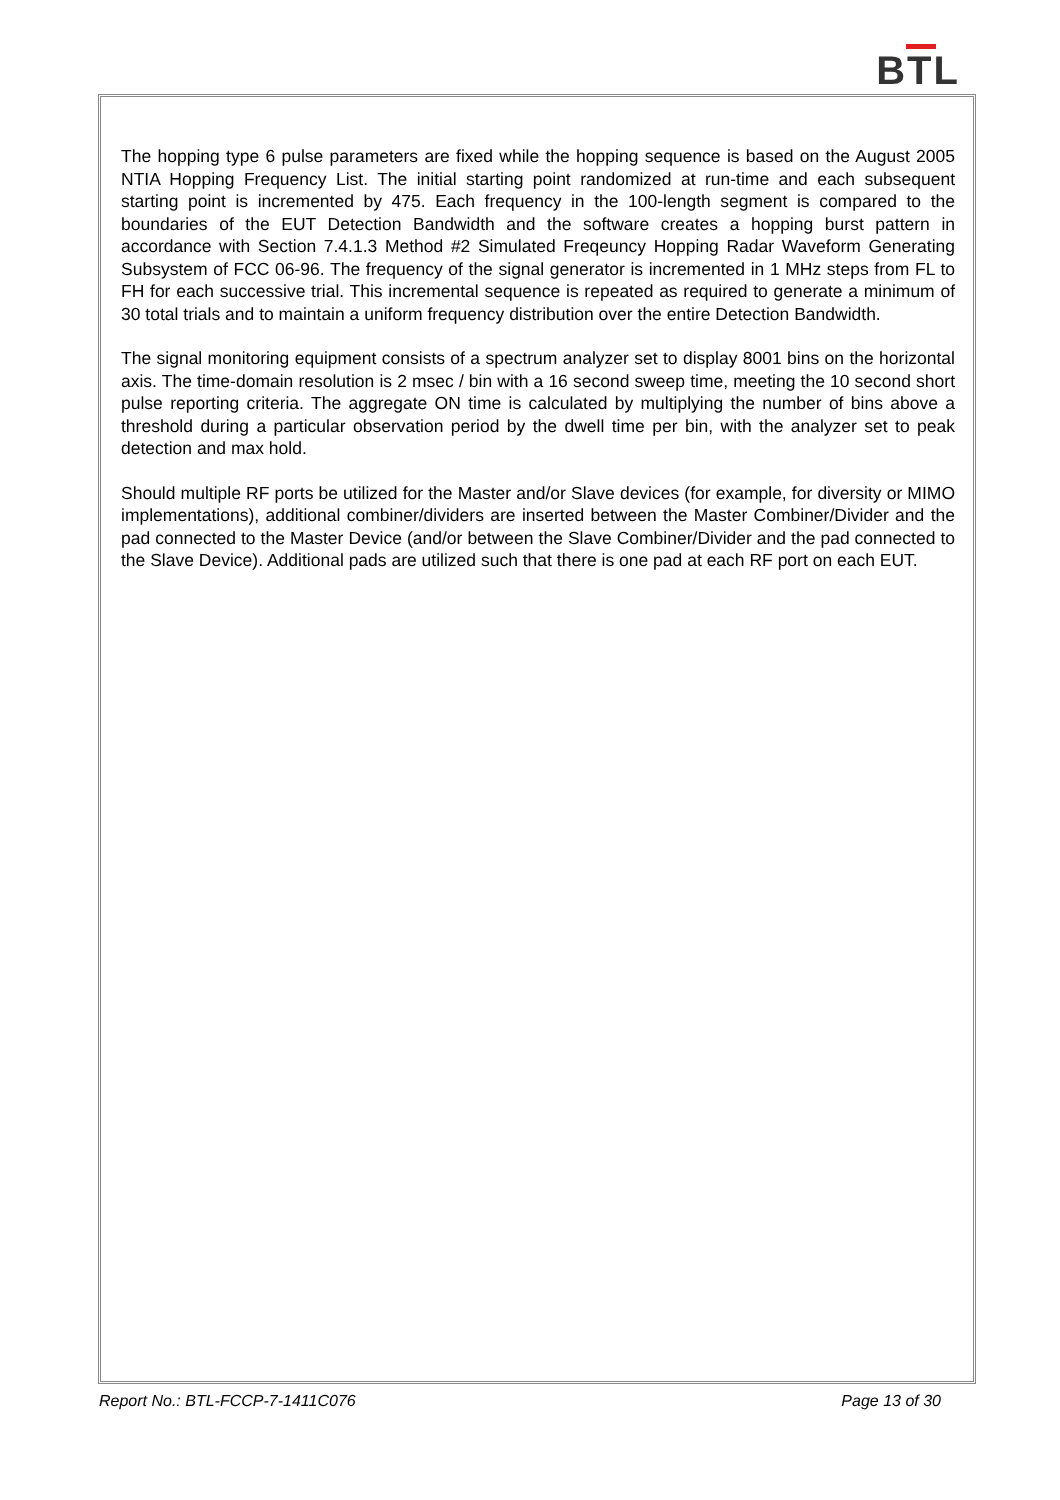BTL
The hopping type 6 pulse parameters are fixed while the hopping sequence is based on the August 2005 NTIA Hopping Frequency List. The initial starting point randomized at run-time and each subsequent starting point is incremented by 475. Each frequency in the 100-length segment is compared to the boundaries of the EUT Detection Bandwidth and the software creates a hopping burst pattern in accordance with Section 7.4.1.3 Method #2 Simulated Freqeuncy Hopping Radar Waveform Generating Subsystem of FCC 06-96. The frequency of the signal generator is incremented in 1 MHz steps from FL to FH for each successive trial. This incremental sequence is repeated as required to generate a minimum of 30 total trials and to maintain a uniform frequency distribution over the entire Detection Bandwidth.
The signal monitoring equipment consists of a spectrum analyzer set to display 8001 bins on the horizontal axis. The time-domain resolution is 2 msec / bin with a 16 second sweep time, meeting the 10 second short pulse reporting criteria. The aggregate ON time is calculated by multiplying the number of bins above a threshold during a particular observation period by the dwell time per bin, with the analyzer set to peak detection and max hold.
Should multiple RF ports be utilized for the Master and/or Slave devices (for example, for diversity or MIMO implementations), additional combiner/dividers are inserted between the Master Combiner/Divider and the pad connected to the Master Device (and/or between the Slave Combiner/Divider and the pad connected to the Slave Device). Additional pads are utilized such that there is one pad at each RF port on each EUT.
Report No.: BTL-FCCP-7-1411C076 Page 13 of 30